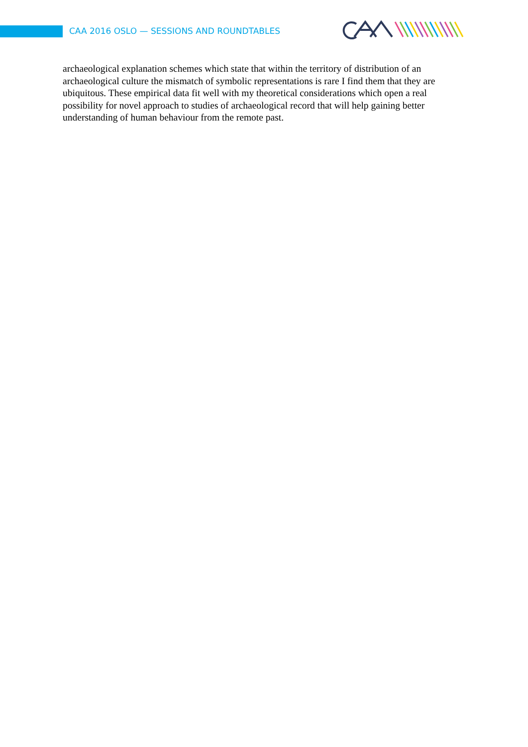CAA 2016 OSLO — SESSIONS AND ROUNDTABLES
archaeological explanation schemes which state that within the territory of distribution of an archaeological culture the mismatch of symbolic representations is rare I find them that they are ubiquitous. These empirical data fit well with my theoretical considerations which open a real possibility for novel approach to studies of archaeological record that will help gaining better understanding of human behaviour from the remote past.